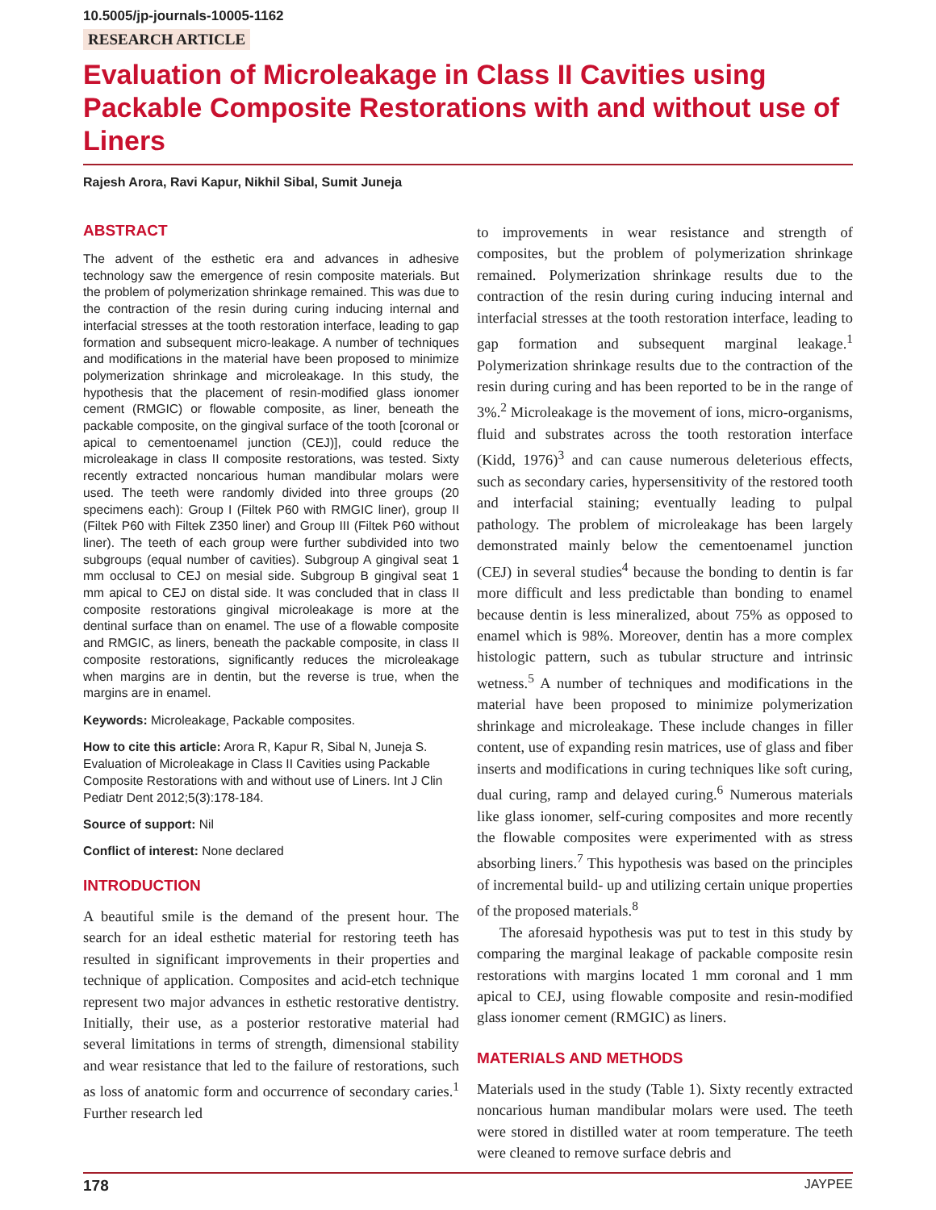10.5005/jp-journals-10005-1162
RESEARCH ARTICLE
Evaluation of Microleakage in Class II Cavities using Packable Composite Restorations with and without use of Liners
Rajesh Arora, Ravi Kapur, Nikhil Sibal, Sumit Juneja
ABSTRACT
The advent of the esthetic era and advances in adhesive technology saw the emergence of resin composite materials. But the problem of polymerization shrinkage remained. This was due to the contraction of the resin during curing inducing internal and interfacial stresses at the tooth restoration interface, leading to gap formation and subsequent micro-leakage. A number of techniques and modifications in the material have been proposed to minimize polymerization shrinkage and microleakage. In this study, the hypothesis that the placement of resin-modified glass ionomer cement (RMGIC) or flowable composite, as liner, beneath the packable composite, on the gingival surface of the tooth [coronal or apical to cementoenamel junction (CEJ)], could reduce the microleakage in class II composite restorations, was tested. Sixty recently extracted noncarious human mandibular molars were used. The teeth were randomly divided into three groups (20 specimens each): Group I (Filtek P60 with RMGIC liner), group II (Filtek P60 with Filtek Z350 liner) and Group III (Filtek P60 without liner). The teeth of each group were further subdivided into two subgroups (equal number of cavities). Subgroup A gingival seat 1 mm occlusal to CEJ on mesial side. Subgroup B gingival seat 1 mm apical to CEJ on distal side. It was concluded that in class II composite restorations gingival microleakage is more at the dentinal surface than on enamel. The use of a flowable composite and RMGIC, as liners, beneath the packable composite, in class II composite restorations, significantly reduces the microleakage when margins are in dentin, but the reverse is true, when the margins are in enamel.
Keywords: Microleakage, Packable composites.
How to cite this article: Arora R, Kapur R, Sibal N, Juneja S. Evaluation of Microleakage in Class II Cavities using Packable Composite Restorations with and without use of Liners. Int J Clin Pediatr Dent 2012;5(3):178-184.
Source of support: Nil
Conflict of interest: None declared
INTRODUCTION
A beautiful smile is the demand of the present hour. The search for an ideal esthetic material for restoring teeth has resulted in significant improvements in their properties and technique of application. Composites and acid-etch technique represent two major advances in esthetic restorative dentistry. Initially, their use, as a posterior restorative material had several limitations in terms of strength, dimensional stability and wear resistance that led to the failure of restorations, such as loss of anatomic form and occurrence of secondary caries.<sup>1</sup> Further research led
to improvements in wear resistance and strength of composites, but the problem of polymerization shrinkage remained. Polymerization shrinkage results due to the contraction of the resin during curing inducing internal and interfacial stresses at the tooth restoration interface, leading to gap formation and subsequent marginal leakage.<sup>1</sup> Polymerization shrinkage results due to the contraction of the resin during curing and has been reported to be in the range of 3%.<sup>2</sup> Microleakage is the movement of ions, micro-organisms, fluid and substrates across the tooth restoration interface (Kidd, 1976)<sup>3</sup> and can cause numerous deleterious effects, such as secondary caries, hypersensitivity of the restored tooth and interfacial staining; eventually leading to pulpal pathology. The problem of microleakage has been largely demonstrated mainly below the cementoenamel junction (CEJ) in several studies<sup>4</sup> because the bonding to dentin is far more difficult and less predictable than bonding to enamel because dentin is less mineralized, about 75% as opposed to enamel which is 98%. Moreover, dentin has a more complex histologic pattern, such as tubular structure and intrinsic wetness.<sup>5</sup> A number of techniques and modifications in the material have been proposed to minimize polymerization shrinkage and microleakage. These include changes in filler content, use of expanding resin matrices, use of glass and fiber inserts and modifications in curing techniques like soft curing, dual curing, ramp and delayed curing.<sup>6</sup> Numerous materials like glass ionomer, self-curing composites and more recently the flowable composites were experimented with as stress absorbing liners.<sup>7</sup> This hypothesis was based on the principles of incremental build- up and utilizing certain unique properties of the proposed materials.<sup>8</sup>
The aforesaid hypothesis was put to test in this study by comparing the marginal leakage of packable composite resin restorations with margins located 1 mm coronal and 1 mm apical to CEJ, using flowable composite and resin-modified glass ionomer cement (RMGIC) as liners.
MATERIALS AND METHODS
Materials used in the study (Table 1). Sixty recently extracted noncarious human mandibular molars were used. The teeth were stored in distilled water at room temperature. The teeth were cleaned to remove surface debris and
178 JAYPEE